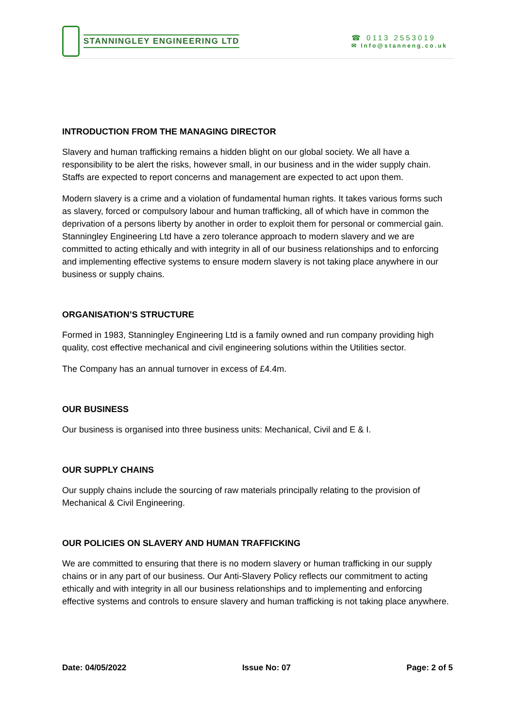STANNINGLEY ENGINEERING LTD
☎ 0113 2553019
✉ Info@stanneng.co.uk
INTRODUCTION FROM THE MANAGING DIRECTOR
Slavery and human trafficking remains a hidden blight on our global society. We all have a responsibility to be alert the risks, however small, in our business and in the wider supply chain. Staffs are expected to report concerns and management are expected to act upon them.
Modern slavery is a crime and a violation of fundamental human rights. It takes various forms such as slavery, forced or compulsory labour and human trafficking, all of which have in common the deprivation of a persons liberty by another in order to exploit them for personal or commercial gain. Stanningley Engineering Ltd have a zero tolerance approach to modern slavery and we are committed to acting ethically and with integrity in all of our business relationships and to enforcing and implementing effective systems to ensure modern slavery is not taking place anywhere in our business or supply chains.
ORGANISATION’S STRUCTURE
Formed in 1983, Stanningley Engineering Ltd is a family owned and run company providing high quality, cost effective mechanical and civil engineering solutions within the Utilities sector.
The Company has an annual turnover in excess of £4.4m.
OUR BUSINESS
Our business is organised into three business units: Mechanical, Civil and E & I.
OUR SUPPLY CHAINS
Our supply chains include the sourcing of raw materials principally relating to the provision of Mechanical & Civil Engineering.
OUR POLICIES ON SLAVERY AND HUMAN TRAFFICKING
We are committed to ensuring that there is no modern slavery or human trafficking in our supply chains or in any part of our business. Our Anti-Slavery Policy reflects our commitment to acting ethically and with integrity in all our business relationships and to implementing and enforcing effective systems and controls to ensure slavery and human trafficking is not taking place anywhere.
Date: 04/05/2022 Issue No: 07 Page: 2 of 5